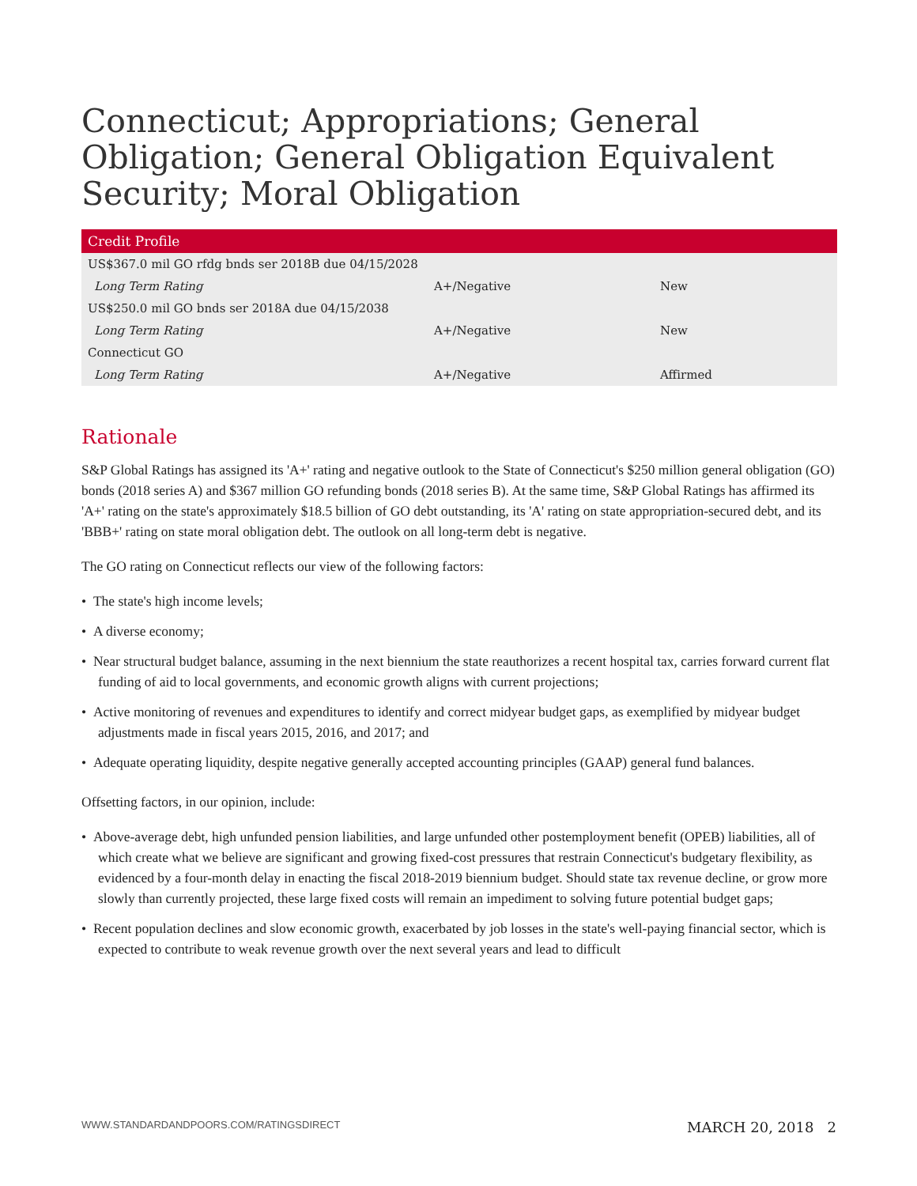Connecticut; Appropriations; General Obligation; General Obligation Equivalent Security; Moral Obligation
| Credit Profile | | |
| --- | --- | --- |
| US$367.0 mil GO rfdg bnds ser 2018B due 04/15/2028 | | |
| Long Term Rating | A+/Negative | New |
| US$250.0 mil GO bnds ser 2018A due 04/15/2038 | | |
| Long Term Rating | A+/Negative | New |
| Connecticut GO | | |
| Long Term Rating | A+/Negative | Affirmed |
Rationale
S&P Global Ratings has assigned its 'A+' rating and negative outlook to the State of Connecticut's $250 million general obligation (GO) bonds (2018 series A) and $367 million GO refunding bonds (2018 series B). At the same time, S&P Global Ratings has affirmed its 'A+' rating on the state's approximately $18.5 billion of GO debt outstanding, its 'A' rating on state appropriation-secured debt, and its 'BBB+' rating on state moral obligation debt. The outlook on all long-term debt is negative.
The GO rating on Connecticut reflects our view of the following factors:
• The state's high income levels;
• A diverse economy;
• Near structural budget balance, assuming in the next biennium the state reauthorizes a recent hospital tax, carries forward current flat funding of aid to local governments, and economic growth aligns with current projections;
• Active monitoring of revenues and expenditures to identify and correct midyear budget gaps, as exemplified by midyear budget adjustments made in fiscal years 2015, 2016, and 2017; and
• Adequate operating liquidity, despite negative generally accepted accounting principles (GAAP) general fund balances.
Offsetting factors, in our opinion, include:
• Above-average debt, high unfunded pension liabilities, and large unfunded other postemployment benefit (OPEB) liabilities, all of which create what we believe are significant and growing fixed-cost pressures that restrain Connecticut's budgetary flexibility, as evidenced by a four-month delay in enacting the fiscal 2018-2019 biennium budget. Should state tax revenue decline, or grow more slowly than currently projected, these large fixed costs will remain an impediment to solving future potential budget gaps;
• Recent population declines and slow economic growth, exacerbated by job losses in the state's well-paying financial sector, which is expected to contribute to weak revenue growth over the next several years and lead to difficult
WWW.STANDARDANDPOORS.COM/RATINGSDIRECT MARCH 20, 2018 2